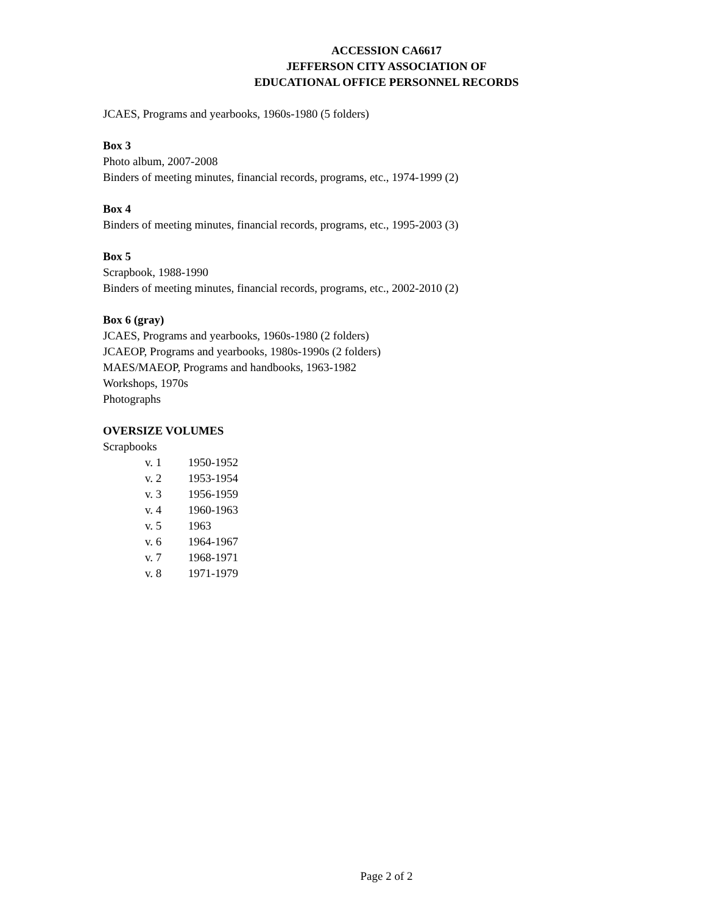ACCESSION CA6617
JEFFERSON CITY ASSOCIATION OF
EDUCATIONAL OFFICE PERSONNEL RECORDS
JCAES, Programs and yearbooks, 1960s-1980 (5 folders)
Box 3
Photo album, 2007-2008
Binders of meeting minutes, financial records, programs, etc., 1974-1999 (2)
Box 4
Binders of meeting minutes, financial records, programs, etc., 1995-2003 (3)
Box 5
Scrapbook, 1988-1990
Binders of meeting minutes, financial records, programs, etc., 2002-2010 (2)
Box 6 (gray)
JCAES, Programs and yearbooks, 1960s-1980 (2 folders)
JCAEOP, Programs and yearbooks, 1980s-1990s (2 folders)
MAES/MAEOP, Programs and handbooks, 1963-1982
Workshops, 1970s
Photographs
OVERSIZE VOLUMES
Scrapbooks
v. 1 1950-1952
v. 2 1953-1954
v. 3 1956-1959
v. 4 1960-1963
v. 5 1963
v. 6 1964-1967
v. 7 1968-1971
v. 8 1971-1979
Page 2 of 2